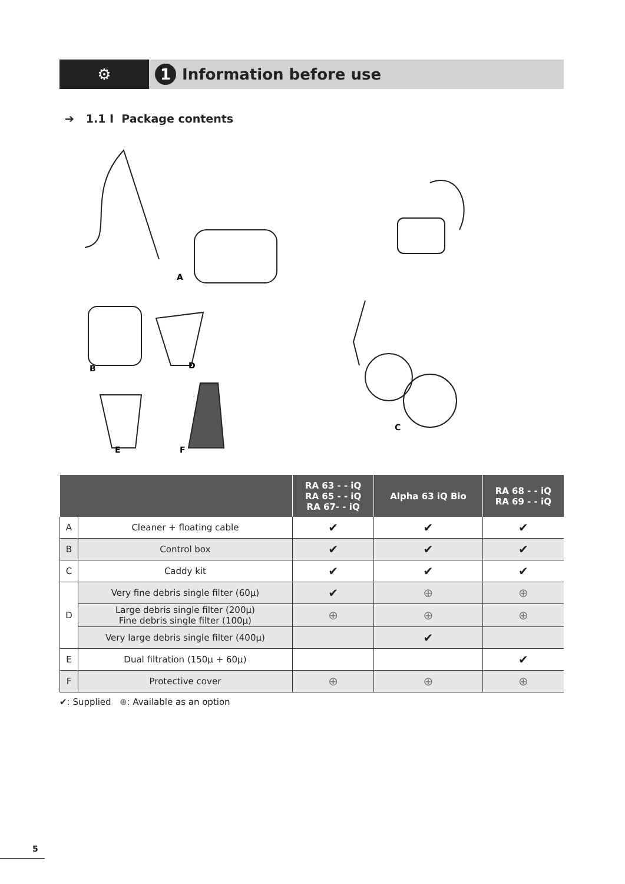⚙
1 Information before use
➔ 1.1 I Package contents
A
B
D
E
F
C
| | | RA 63 - - iQ RA 65 - - iQ RA 67- - iQ | Alpha 63 iQ Bio | RA 68 - - iQ RA 69 - - iQ |
| --- | --- | --- | --- | --- |
| A | Cleaner + floating cable | ✔ | ✔ | ✔ |
| B | Control box | ✔ | ✔ | ✔ |
| C | Caddy kit | ✔ | ✔ | ✔ |
| D | Very fine debris single filter (60µ) | ✔ | ⊕ | ⊕ |
| | Large debris single filter (200µ) Fine debris single filter (100µ) | ⊕ | ⊕ | ⊕ |
| | Very large debris single filter (400µ) | | ✔ | |
| E | Dual filtration (150µ + 60µ) | | | ✔ |
| F | Protective cover | ⊕ | ⊕ | ⊕ |
✔: Supplied ⊕: Available as an option
5